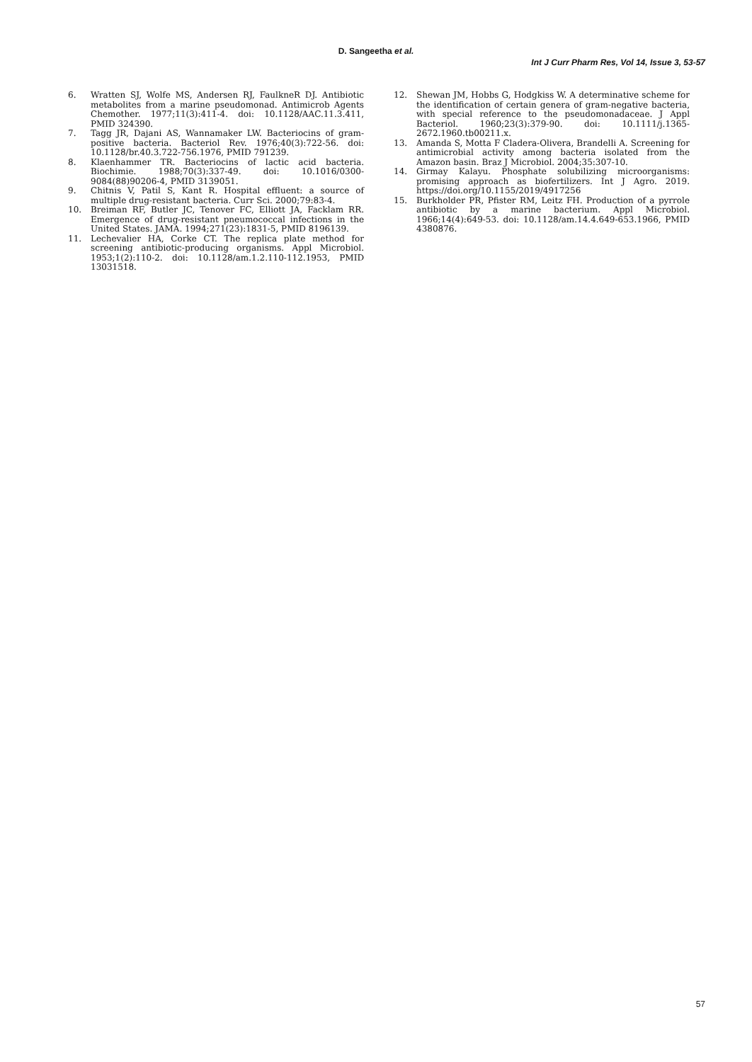D. Sangeetha et al.
Int J Curr Pharm Res, Vol 14, Issue 3, 53-57
6. Wratten SJ, Wolfe MS, Andersen RJ, FaulkneR DJ. Antibiotic metabolites from a marine pseudomonad. Antimicrob Agents Chemother. 1977;11(3):411-4. doi: 10.1128/AAC.11.3.411, PMID 324390.
7. Tagg JR, Dajani AS, Wannamaker LW. Bacteriocins of gram-positive bacteria. Bacteriol Rev. 1976;40(3):722-56. doi: 10.1128/br.40.3.722-756.1976, PMID 791239.
8. Klaenhammer TR. Bacteriocins of lactic acid bacteria. Biochimie. 1988;70(3):337-49. doi: 10.1016/0300-9084(88)90206-4, PMID 3139051.
9. Chitnis V, Patil S, Kant R. Hospital effluent: a source of multiple drug-resistant bacteria. Curr Sci. 2000;79:83-4.
10. Breiman RF, Butler JC, Tenover FC, Elliott JA, Facklam RR. Emergence of drug-resistant pneumococcal infections in the United States. JAMA. 1994;271(23):1831-5, PMID 8196139.
11. Lechevalier HA, Corke CT. The replica plate method for screening antibiotic-producing organisms. Appl Microbiol. 1953;1(2):110-2. doi: 10.1128/am.1.2.110-112.1953, PMID 13031518.
12. Shewan JM, Hobbs G, Hodgkiss W. A determinative scheme for the identification of certain genera of gram-negative bacteria, with special reference to the pseudomonadaceae. J Appl Bacteriol. 1960;23(3):379-90. doi: 10.1111/j.1365-2672.1960.tb00211.x.
13. Amanda S, Motta F Cladera-Olivera, Brandelli A. Screening for antimicrobial activity among bacteria isolated from the Amazon basin. Braz J Microbiol. 2004;35:307-10.
14. Girmay Kalayu. Phosphate solubilizing microorganisms: promising approach as biofertilizers. Int J Agro. 2019. https://doi.org/10.1155/2019/4917256
15. Burkholder PR, Pfister RM, Leitz FH. Production of a pyrrole antibiotic by a marine bacterium. Appl Microbiol. 1966;14(4):649-53. doi: 10.1128/am.14.4.649-653.1966, PMID 4380876.
57